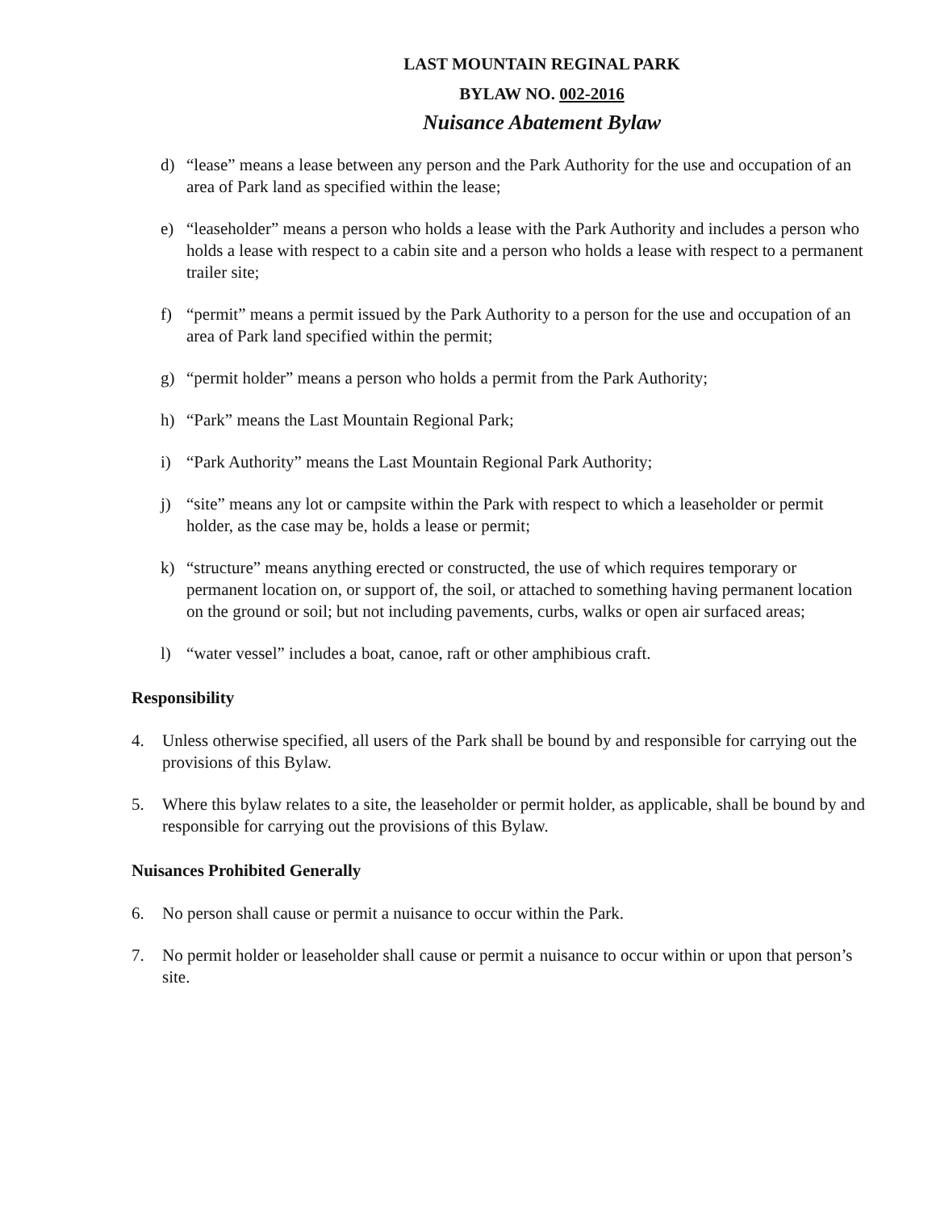LAST MOUNTAIN REGINAL PARK
BYLAW NO. 002-2016
Nuisance Abatement Bylaw
d) “lease” means a lease between any person and the Park Authority for the use and occupation of an area of Park land as specified within the lease;
e) “leaseholder” means a person who holds a lease with the Park Authority and includes a person who holds a lease with respect to a cabin site and a person who holds a lease with respect to a permanent trailer site;
f) “permit” means a permit issued by the Park Authority to a person for the use and occupation of an area of Park land specified within the permit;
g) “permit holder” means a person who holds a permit from the Park Authority;
h) “Park” means the Last Mountain Regional Park;
i) “Park Authority” means the Last Mountain Regional Park Authority;
j) “site” means any lot or campsite within the Park with respect to which a leaseholder or permit holder, as the case may be, holds a lease or permit;
k) “structure” means anything erected or constructed, the use of which requires temporary or permanent location on, or support of, the soil, or attached to something having permanent location on the ground or soil; but not including pavements, curbs, walks or open air surfaced areas;
l) “water vessel” includes a boat, canoe, raft or other amphibious craft.
Responsibility
4. Unless otherwise specified, all users of the Park shall be bound by and responsible for carrying out the provisions of this Bylaw.
5. Where this bylaw relates to a site, the leaseholder or permit holder, as applicable, shall be bound by and responsible for carrying out the provisions of this Bylaw.
Nuisances Prohibited Generally
6. No person shall cause or permit a nuisance to occur within the Park.
7. No permit holder or leaseholder shall cause or permit a nuisance to occur within or upon that person’s site.